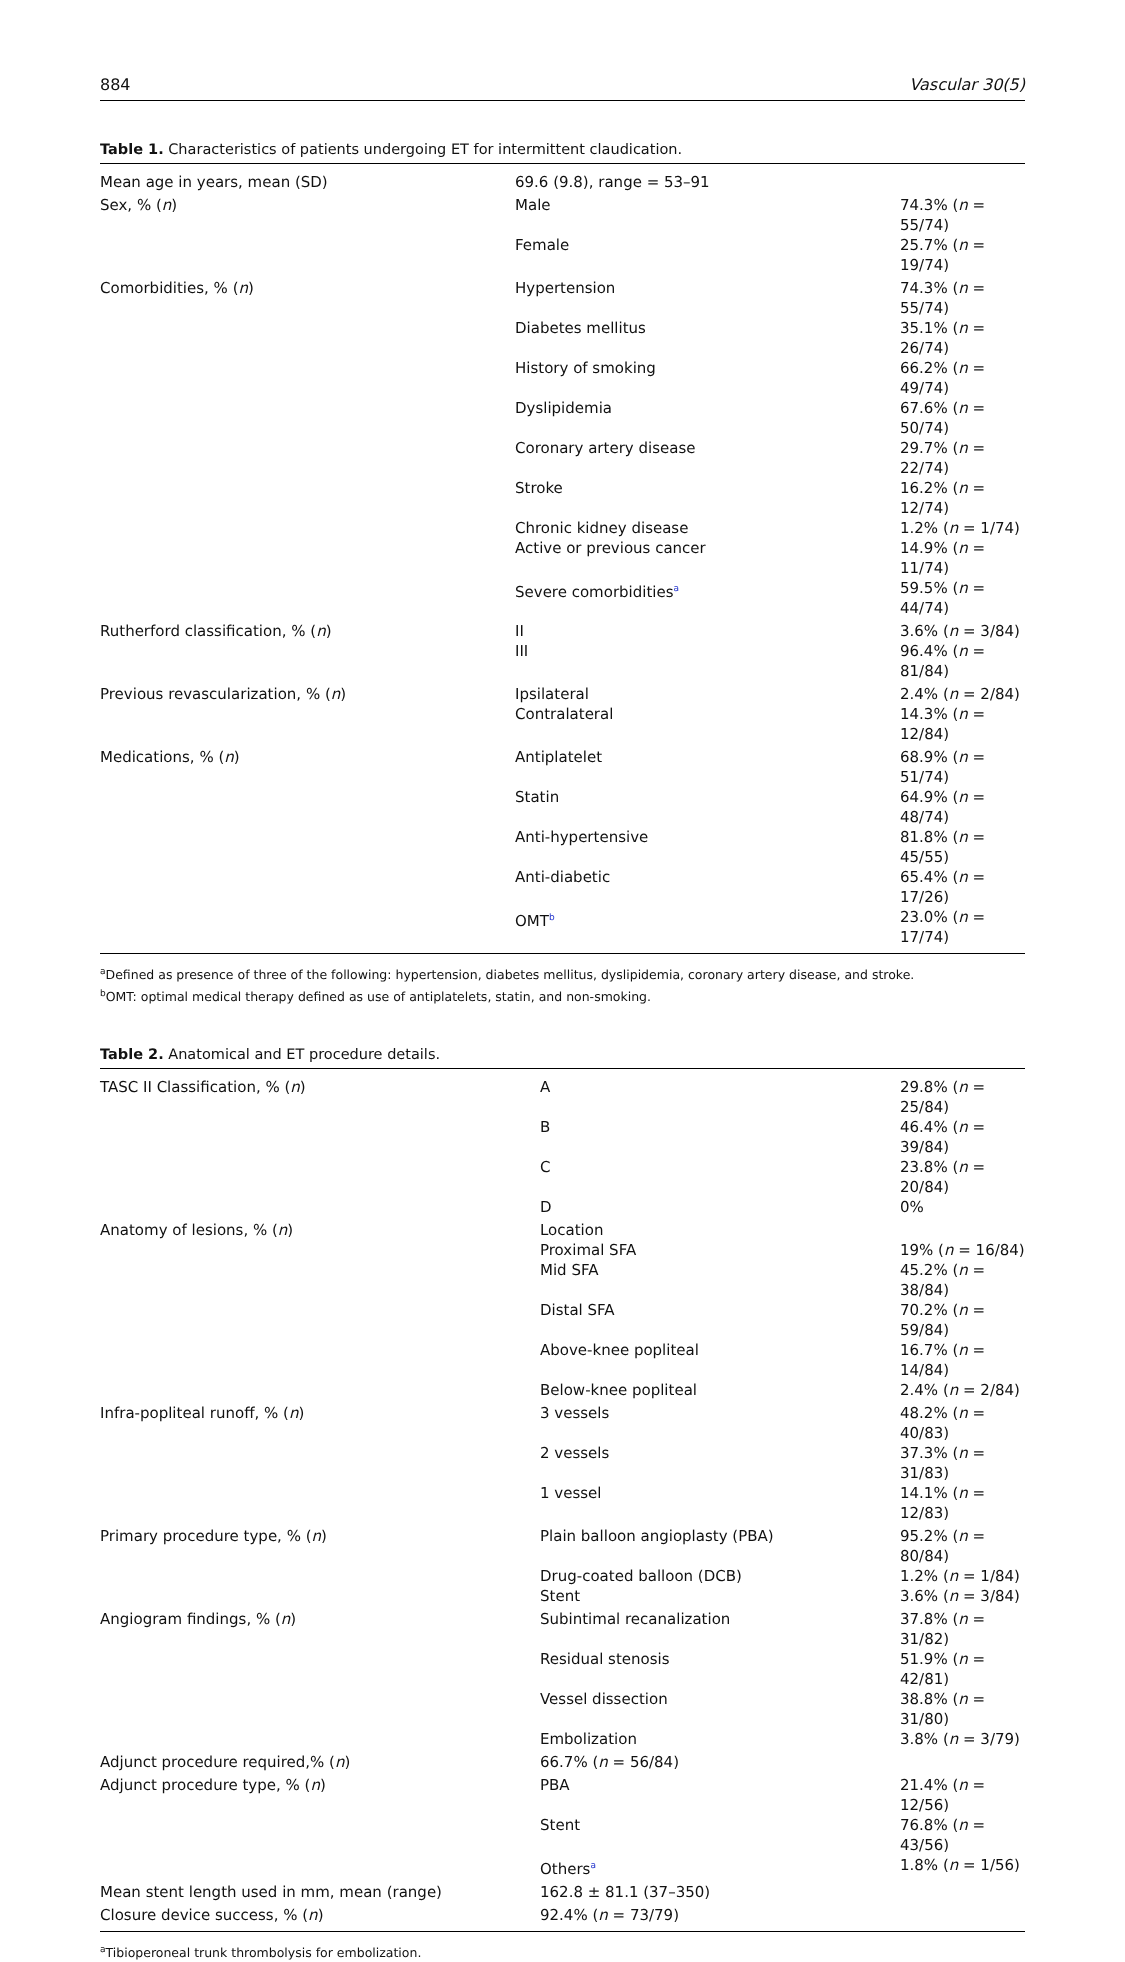884 Vascular 30(5)
Table 1. Characteristics of patients undergoing ET for intermittent claudication.
| Mean age in years, mean (SD) | 69.6 (9.8), range = 53–91 | |
| Sex, % ( n ) | Male | 74.3% ( n = 55/74) |
| | Female | 25.7% ( n = 19/74) |
| Comorbidities, % ( n ) | Hypertension | 74.3% ( n = 55/74) |
| | Diabetes mellitus | 35.1% ( n = 26/74) |
| | History of smoking | 66.2% ( n = 49/74) |
| | Dyslipidemia | 67.6% ( n = 50/74) |
| | Coronary artery disease | 29.7% ( n = 22/74) |
| | Stroke | 16.2% ( n = 12/74) |
| | Chronic kidney disease | 1.2% ( n = 1/74) |
| | Active or previous cancer | 14.9% ( n = 11/74) |
| | Severe comorbidities<sup>a</sup> | 59.5% ( n = 44/74) |
| Rutherford classification, % ( n ) | II | 3.6% ( n = 3/84) |
| | III | 96.4% ( n = 81/84) |
| Previous revascularization, % ( n ) | Ipsilateral | 2.4% ( n = 2/84) |
| | Contralateral | 14.3% ( n = 12/84) |
| Medications, % ( n ) | Antiplatelet | 68.9% ( n = 51/74) |
| | Statin | 64.9% ( n = 48/74) |
| | Anti-hypertensive | 81.8% ( n = 45/55) |
| | Anti-diabetic | 65.4% ( n = 17/26) |
| | OMT<sup>b</sup> | 23.0% ( n = 17/74) |
<sup>a</sup> Defined as presence of three of the following: hypertension, diabetes mellitus, dyslipidemia, coronary artery disease, and stroke.
<sup>b</sup> OMT: optimal medical therapy defined as use of antiplatelets, statin, and non-smoking.
Table 2. Anatomical and ET procedure details.
| TASC II Classification, % ( n ) | A | 29.8% ( n = 25/84) |
| | B | 46.4% ( n = 39/84) |
| | C | 23.8% ( n = 20/84) |
| | D | 0% |
| Anatomy of lesions, % ( n ) | Location | |
| | Proximal SFA | 19% ( n = 16/84) |
| | Mid SFA | 45.2% ( n = 38/84) |
| | Distal SFA | 70.2% ( n = 59/84) |
| | Above-knee popliteal | 16.7% ( n = 14/84) |
| | Below-knee popliteal | 2.4% ( n = 2/84) |
| Infra-popliteal runoff, % ( n ) | 3 vessels | 48.2% ( n = 40/83) |
| | 2 vessels | 37.3% ( n = 31/83) |
| | 1 vessel | 14.1% ( n = 12/83) |
| Primary procedure type, % ( n ) | Plain balloon angioplasty (PBA) | 95.2% ( n = 80/84) |
| | Drug-coated balloon (DCB) | 1.2% ( n = 1/84) |
| | Stent | 3.6% ( n = 3/84) |
| Angiogram findings, % ( n ) | Subintimal recanalization | 37.8% ( n = 31/82) |
| | Residual stenosis | 51.9% ( n = 42/81) |
| | Vessel dissection | 38.8% ( n = 31/80) |
| | Embolization | 3.8% ( n = 3/79) |
| Adjunct procedure required,% ( n ) | 66.7% ( n = 56/84) | |
| Adjunct procedure type, % ( n ) | PBA | 21.4% ( n = 12/56) |
| | Stent | 76.8% ( n = 43/56) |
| | Others<sup>a</sup> | 1.8% ( n = 1/56) |
| Mean stent length used in mm, mean (range) | 162.8 ± 81.1 (37–350) | |
| Closure device success, % ( n ) | 92.4% ( n = 73/79) | |
<sup>a</sup> Tibioperoneal trunk thrombolysis for embolization.